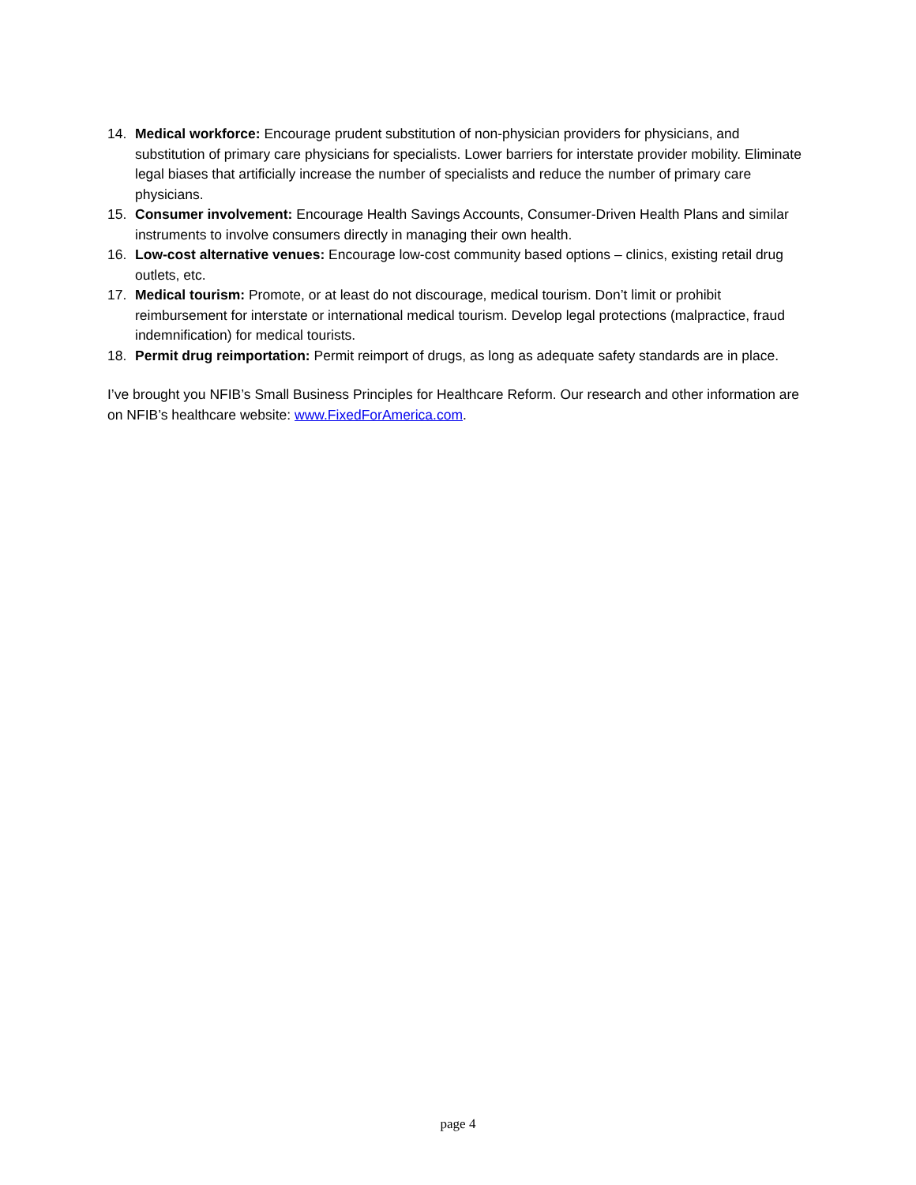14. Medical workforce: Encourage prudent substitution of non-physician providers for physicians, and substitution of primary care physicians for specialists. Lower barriers for interstate provider mobility. Eliminate legal biases that artificially increase the number of specialists and reduce the number of primary care physicians.
15. Consumer involvement: Encourage Health Savings Accounts, Consumer-Driven Health Plans and similar instruments to involve consumers directly in managing their own health.
16. Low-cost alternative venues: Encourage low-cost community based options – clinics, existing retail drug outlets, etc.
17. Medical tourism: Promote, or at least do not discourage, medical tourism. Don’t limit or prohibit reimbursement for interstate or international medical tourism. Develop legal protections (malpractice, fraud indemnification) for medical tourists.
18. Permit drug reimportation: Permit reimport of drugs, as long as adequate safety standards are in place.
I’ve brought you NFIB’s Small Business Principles for Healthcare Reform. Our research and other information are on NFIB’s healthcare website: www.FixedForAmerica.com.
page 4